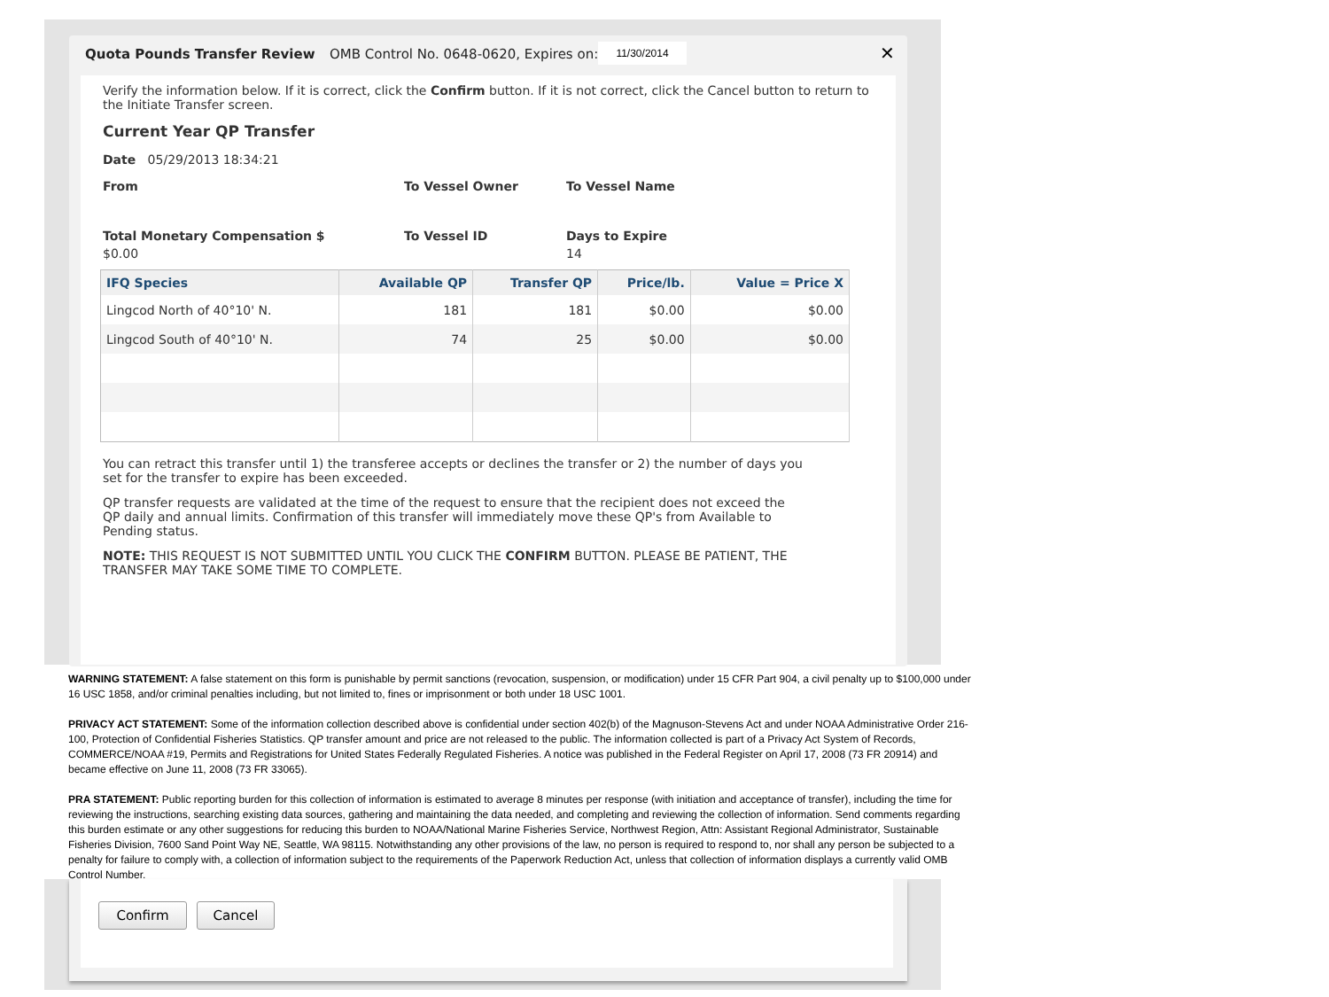Quota Pounds Transfer Review
OMB Control No. 0648-0620, Expires on:
11/30/2014 ✕
Verify the information below. If it is correct, click the Confirm button. If it is not correct, click the Cancel button to return to the Initiate Transfer screen.
Current Year QP Transfer
Date 05/29/2013 18:34:21
From To Vessel Owner To Vessel Name
Total Monetary Compensation $ To Vessel ID Days to Expire
$0.00 14
| IFQ Species | Available QP | Transfer QP | Price/lb. | Value = Price X |
| --- | --- | --- | --- | --- |
| Lingcod North of 40°10' N. | 181 | 181 | $0.00 | $0.00 |
| Lingcod South of 40°10' N. | 74 | 25 | $0.00 | $0.00 |
You can retract this transfer until 1) the transferee accepts or declines the transfer or 2) the number of days you set for the transfer to expire has been exceeded.
QP transfer requests are validated at the time of the request to ensure that the recipient does not exceed the QP daily and annual limits. Confirmation of this transfer will immediately move these QP's from Available to Pending status.
NOTE: THIS REQUEST IS NOT SUBMITTED UNTIL YOU CLICK THE CONFIRM BUTTON. PLEASE BE PATIENT, THE TRANSFER MAY TAKE SOME TIME TO COMPLETE.
WARNING STATEMENT: A false statement on this form is punishable by permit sanctions (revocation, suspension, or modification) under 15 CFR Part 904, a civil penalty up to $100,000 under 16 USC 1858, and/or criminal penalties including, but not limited to, fines or imprisonment or both under 18 USC 1001.
PRIVACY ACT STATEMENT: Some of the information collection described above is confidential under section 402(b) of the Magnuson-Stevens Act and under NOAA Administrative Order 216-100, Protection of Confidential Fisheries Statistics. QP transfer amount and price are not released to the public. The information collected is part of a Privacy Act System of Records, COMMERCE/NOAA #19, Permits and Registrations for United States Federally Regulated Fisheries. A notice was published in the Federal Register on April 17, 2008 (73 FR 20914) and became effective on June 11, 2008 (73 FR 33065).
PRA STATEMENT: Public reporting burden for this collection of information is estimated to average 8 minutes per response (with initiation and acceptance of transfer), including the time for reviewing the instructions, searching existing data sources, gathering and maintaining the data needed, and completing and reviewing the collection of information. Send comments regarding this burden estimate or any other suggestions for reducing this burden to NOAA/National Marine Fisheries Service, Northwest Region, Attn: Assistant Regional Administrator, Sustainable Fisheries Division, 7600 Sand Point Way NE, Seattle, WA 98115. Notwithstanding any other provisions of the law, no person is required to respond to, nor shall any person be subjected to a penalty for failure to comply with, a collection of information subject to the requirements of the Paperwork Reduction Act, unless that collection of information displays a currently valid OMB Control Number.
Confirm Cancel